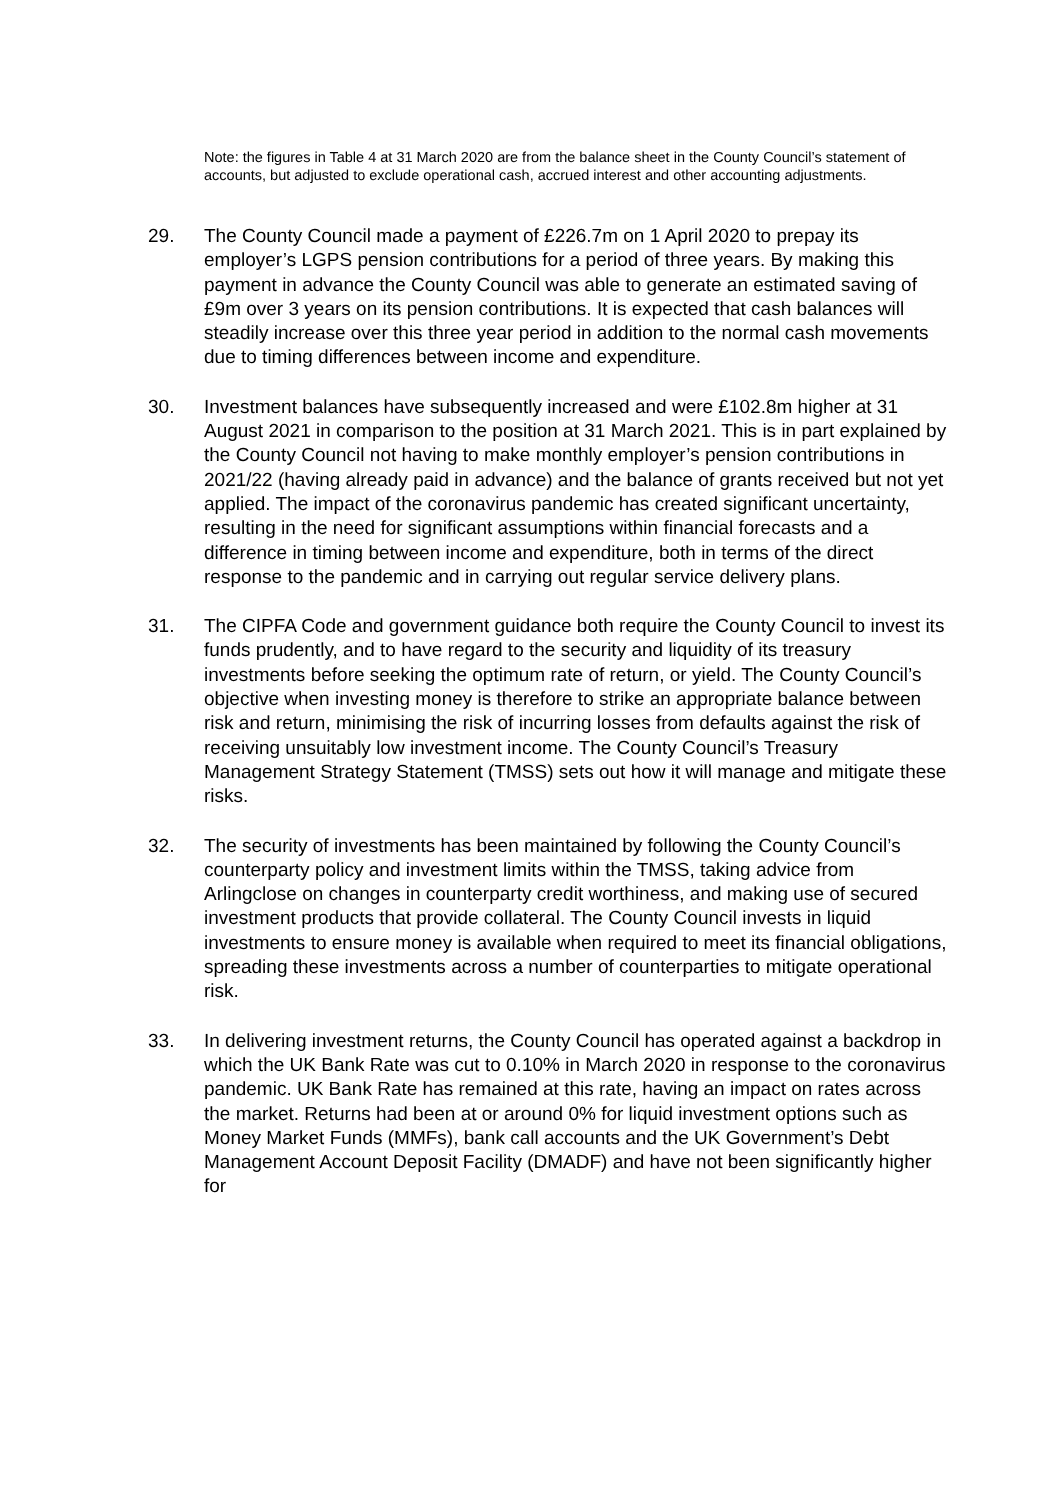Note: the figures in Table 4 at 31 March 2020 are from the balance sheet in the County Council’s statement of accounts, but adjusted to exclude operational cash, accrued interest and other accounting adjustments.
29. The County Council made a payment of £226.7m on 1 April 2020 to prepay its employer’s LGPS pension contributions for a period of three years. By making this payment in advance the County Council was able to generate an estimated saving of £9m over 3 years on its pension contributions. It is expected that cash balances will steadily increase over this three year period in addition to the normal cash movements due to timing differences between income and expenditure.
30. Investment balances have subsequently increased and were £102.8m higher at 31 August 2021 in comparison to the position at 31 March 2021. This is in part explained by the County Council not having to make monthly employer’s pension contributions in 2021/22 (having already paid in advance) and the balance of grants received but not yet applied. The impact of the coronavirus pandemic has created significant uncertainty, resulting in the need for significant assumptions within financial forecasts and a difference in timing between income and expenditure, both in terms of the direct response to the pandemic and in carrying out regular service delivery plans.
31. The CIPFA Code and government guidance both require the County Council to invest its funds prudently, and to have regard to the security and liquidity of its treasury investments before seeking the optimum rate of return, or yield. The County Council’s objective when investing money is therefore to strike an appropriate balance between risk and return, minimising the risk of incurring losses from defaults against the risk of receiving unsuitably low investment income. The County Council’s Treasury Management Strategy Statement (TMSS) sets out how it will manage and mitigate these risks.
32. The security of investments has been maintained by following the County Council’s counterparty policy and investment limits within the TMSS, taking advice from Arlingclose on changes in counterparty credit worthiness, and making use of secured investment products that provide collateral. The County Council invests in liquid investments to ensure money is available when required to meet its financial obligations, spreading these investments across a number of counterparties to mitigate operational risk.
33. In delivering investment returns, the County Council has operated against a backdrop in which the UK Bank Rate was cut to 0.10% in March 2020 in response to the coronavirus pandemic. UK Bank Rate has remained at this rate, having an impact on rates across the market. Returns had been at or around 0% for liquid investment options such as Money Market Funds (MMFs), bank call accounts and the UK Government’s Debt Management Account Deposit Facility (DMADF) and have not been significantly higher for